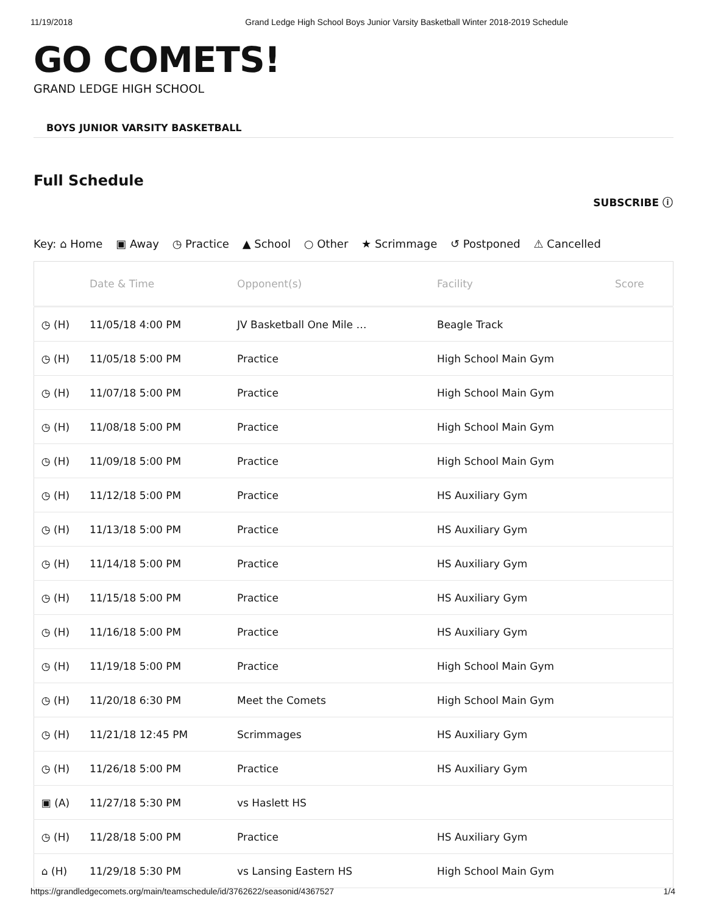11/19/2018 Grand Ledge High School Boys Junior Varsity Basketball Winter 2018-2019 Schedule
GO COMETS!
GRAND LEDGE HIGH SCHOOL
BOYS JUNIOR VARSITY BASKETBALL
Full Schedule
SUBSCRIBE ⓘ
Key: ⌂ Home ▣ Away ◷ Practice ▲ School ○ Other ★ Scrimmage ↺ Postponed ⚠ Cancelled
| | Date & Time | Opponent(s) | Facility | Score |
| --- | --- | --- | --- | --- |
| ◷ (H) | 11/05/18 4:00 PM | JV Basketball One Mile … | Beagle Track | |
| ◷ (H) | 11/05/18 5:00 PM | Practice | High School Main Gym | |
| ◷ (H) | 11/07/18 5:00 PM | Practice | High School Main Gym | |
| ◷ (H) | 11/08/18 5:00 PM | Practice | High School Main Gym | |
| ◷ (H) | 11/09/18 5:00 PM | Practice | High School Main Gym | |
| ◷ (H) | 11/12/18 5:00 PM | Practice | HS Auxiliary Gym | |
| ◷ (H) | 11/13/18 5:00 PM | Practice | HS Auxiliary Gym | |
| ◷ (H) | 11/14/18 5:00 PM | Practice | HS Auxiliary Gym | |
| ◷ (H) | 11/15/18 5:00 PM | Practice | HS Auxiliary Gym | |
| ◷ (H) | 11/16/18 5:00 PM | Practice | HS Auxiliary Gym | |
| ◷ (H) | 11/19/18 5:00 PM | Practice | High School Main Gym | |
| ◷ (H) | 11/20/18 6:30 PM | Meet the Comets | High School Main Gym | |
| ◷ (H) | 11/21/18 12:45 PM | Scrimmages | HS Auxiliary Gym | |
| ◷ (H) | 11/26/18 5:00 PM | Practice | HS Auxiliary Gym | |
| ▣ (A) | 11/27/18 5:30 PM | vs Haslett HS | | |
| ◷ (H) | 11/28/18 5:00 PM | Practice | HS Auxiliary Gym | |
| ⌂ (H) | 11/29/18 5:30 PM | vs Lansing Eastern HS | High School Main Gym | |
https://grandledgecomets.org/main/teamschedule/id/3762622/seasonid/4367527 1/4